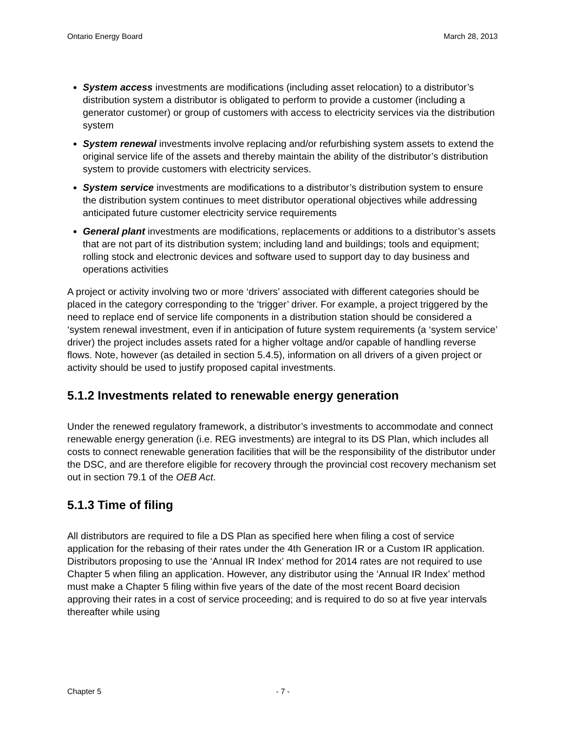Ontario Energy Board March 28, 2013
System access investments are modifications (including asset relocation) to a distributor’s distribution system a distributor is obligated to perform to provide a customer (including a generator customer) or group of customers with access to electricity services via the distribution system
System renewal investments involve replacing and/or refurbishing system assets to extend the original service life of the assets and thereby maintain the ability of the distributor’s distribution system to provide customers with electricity services.
System service investments are modifications to a distributor’s distribution system to ensure the distribution system continues to meet distributor operational objectives while addressing anticipated future customer electricity service requirements
General plant investments are modifications, replacements or additions to a distributor’s assets that are not part of its distribution system; including land and buildings; tools and equipment; rolling stock and electronic devices and software used to support day to day business and operations activities
A project or activity involving two or more ‘drivers’ associated with different categories should be placed in the category corresponding to the ‘trigger’ driver. For example, a project triggered by the need to replace end of service life components in a distribution station should be considered a ‘system renewal investment, even if in anticipation of future system requirements (a ‘system service’ driver) the project includes assets rated for a higher voltage and/or capable of handling reverse flows. Note, however (as detailed in section 5.4.5), information on all drivers of a given project or activity should be used to justify proposed capital investments.
5.1.2 Investments related to renewable energy generation
Under the renewed regulatory framework, a distributor’s investments to accommodate and connect renewable energy generation (i.e. REG investments) are integral to its DS Plan, which includes all costs to connect renewable generation facilities that will be the responsibility of the distributor under the DSC, and are therefore eligible for recovery through the provincial cost recovery mechanism set out in section 79.1 of the OEB Act.
5.1.3 Time of filing
All distributors are required to file a DS Plan as specified here when filing a cost of service application for the rebasing of their rates under the 4th Generation IR or a Custom IR application. Distributors proposing to use the ‘Annual IR Index’ method for 2014 rates are not required to use Chapter 5 when filing an application. However, any distributor using the ‘Annual IR Index’ method must make a Chapter 5 filing within five years of the date of the most recent Board decision approving their rates in a cost of service proceeding; and is required to do so at five year intervals thereafter while using
Chapter 5 - 7 -